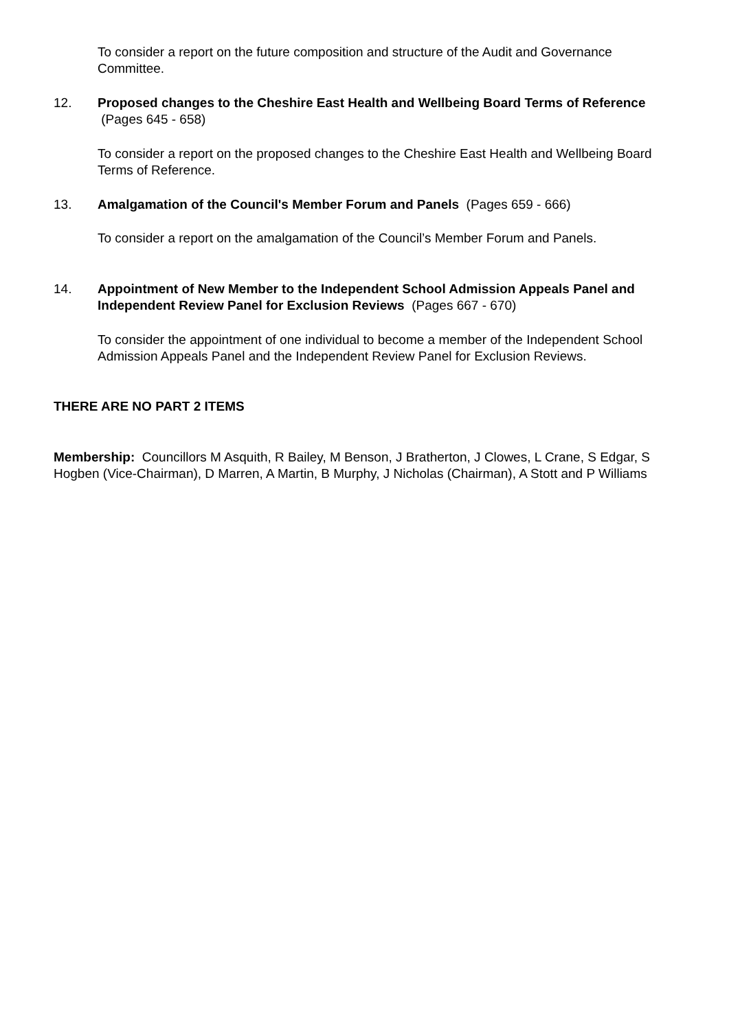To consider a report on the future composition and structure of the Audit and Governance Committee.
12. Proposed changes to the Cheshire East Health and Wellbeing Board Terms of Reference (Pages 645 - 658)
To consider a report on the proposed changes to the Cheshire East Health and Wellbeing Board Terms of Reference.
13. Amalgamation of the Council's Member Forum and Panels (Pages 659 - 666)
To consider a report on the amalgamation of the Council’s Member Forum and Panels.
14. Appointment of New Member to the Independent School Admission Appeals Panel and Independent Review Panel for Exclusion Reviews (Pages 667 - 670)
To consider the appointment of one individual to become a member of the Independent School Admission Appeals Panel and the Independent Review Panel for Exclusion Reviews.
THERE ARE NO PART 2 ITEMS
Membership: Councillors M Asquith, R Bailey, M Benson, J Bratherton, J Clowes, L Crane, S Edgar, S Hogben (Vice-Chairman), D Marren, A Martin, B Murphy, J Nicholas (Chairman), A Stott and P Williams